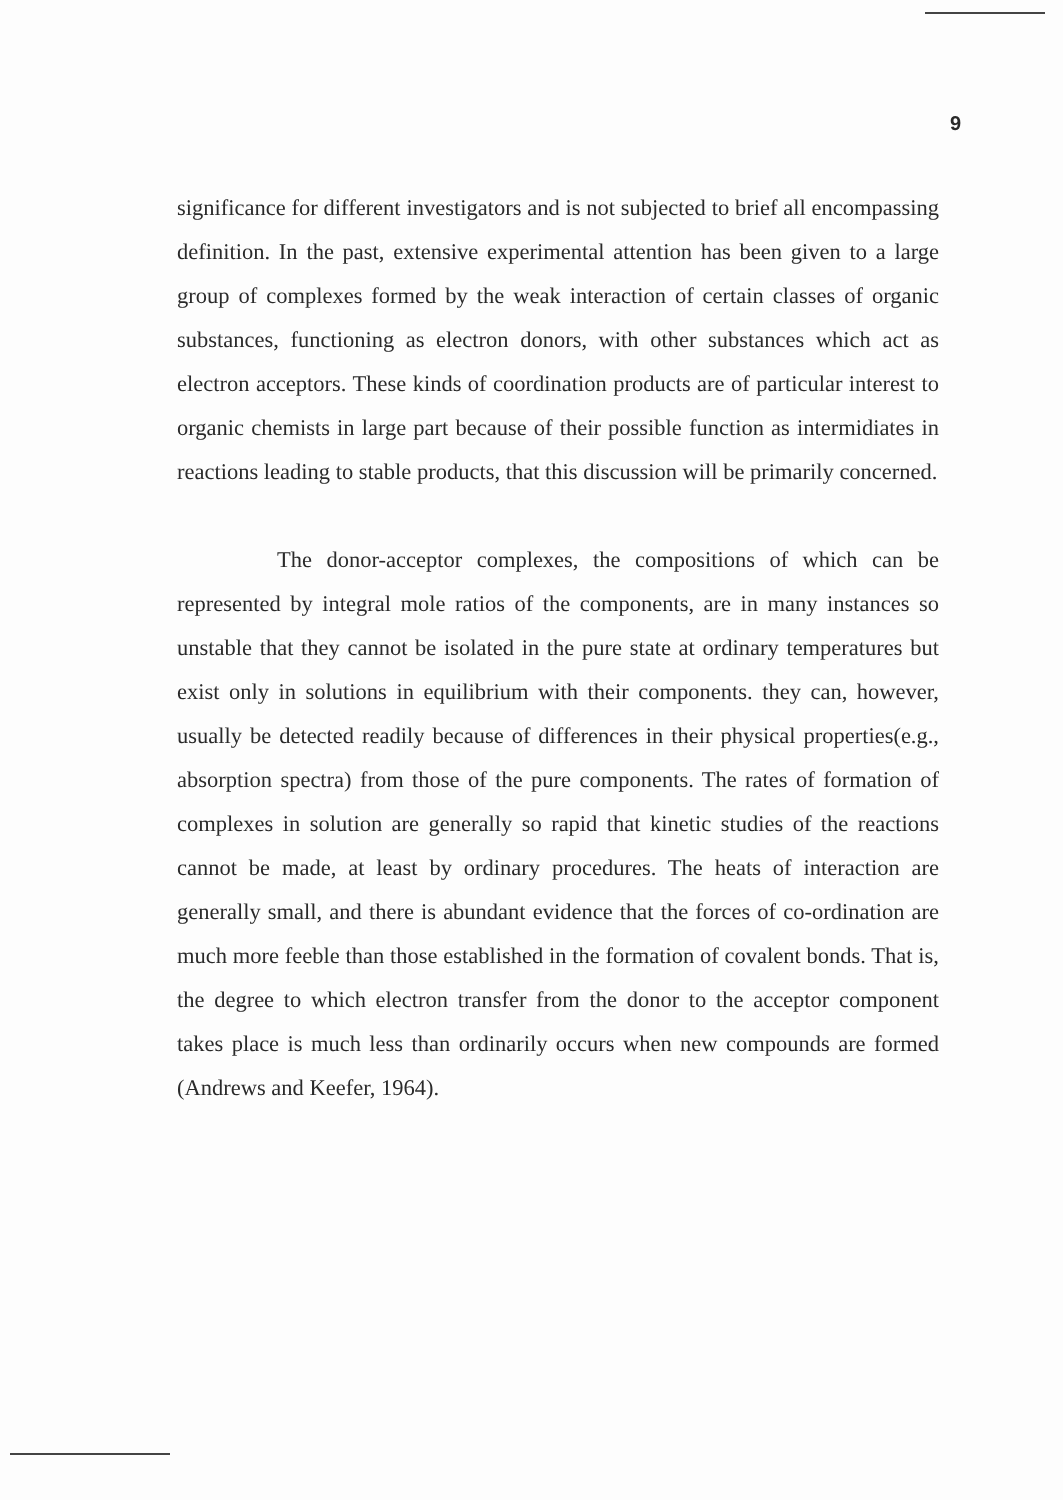9
significance for different investigators and is not subjected to brief all encompassing definition. In the past, extensive experimental attention has been given to a large group of complexes formed by the weak interaction of certain classes of organic substances, functioning as electron donors, with other substances which act as electron acceptors. These kinds of coordination products are of particular interest to organic chemists in large part because of their possible function as intermidiates in reactions leading to stable products, that this discussion will be primarily concerned.
The donor-acceptor complexes, the compositions of which can be represented by integral mole ratios of the components, are in many instances so unstable that they cannot be isolated in the pure state at ordinary temperatures but exist only in solutions in equilibrium with their components. they can, however, usually be detected readily because of differences in their physical properties(e.g., absorption spectra) from those of the pure components. The rates of formation of complexes in solution are generally so rapid that kinetic studies of the reactions cannot be made, at least by ordinary procedures. The heats of interaction are generally small, and there is abundant evidence that the forces of co-ordination are much more feeble than those established in the formation of covalent bonds. That is, the degree to which electron transfer from the donor to the acceptor component takes place is much less than ordinarily occurs when new compounds are formed (Andrews and Keefer, 1964).